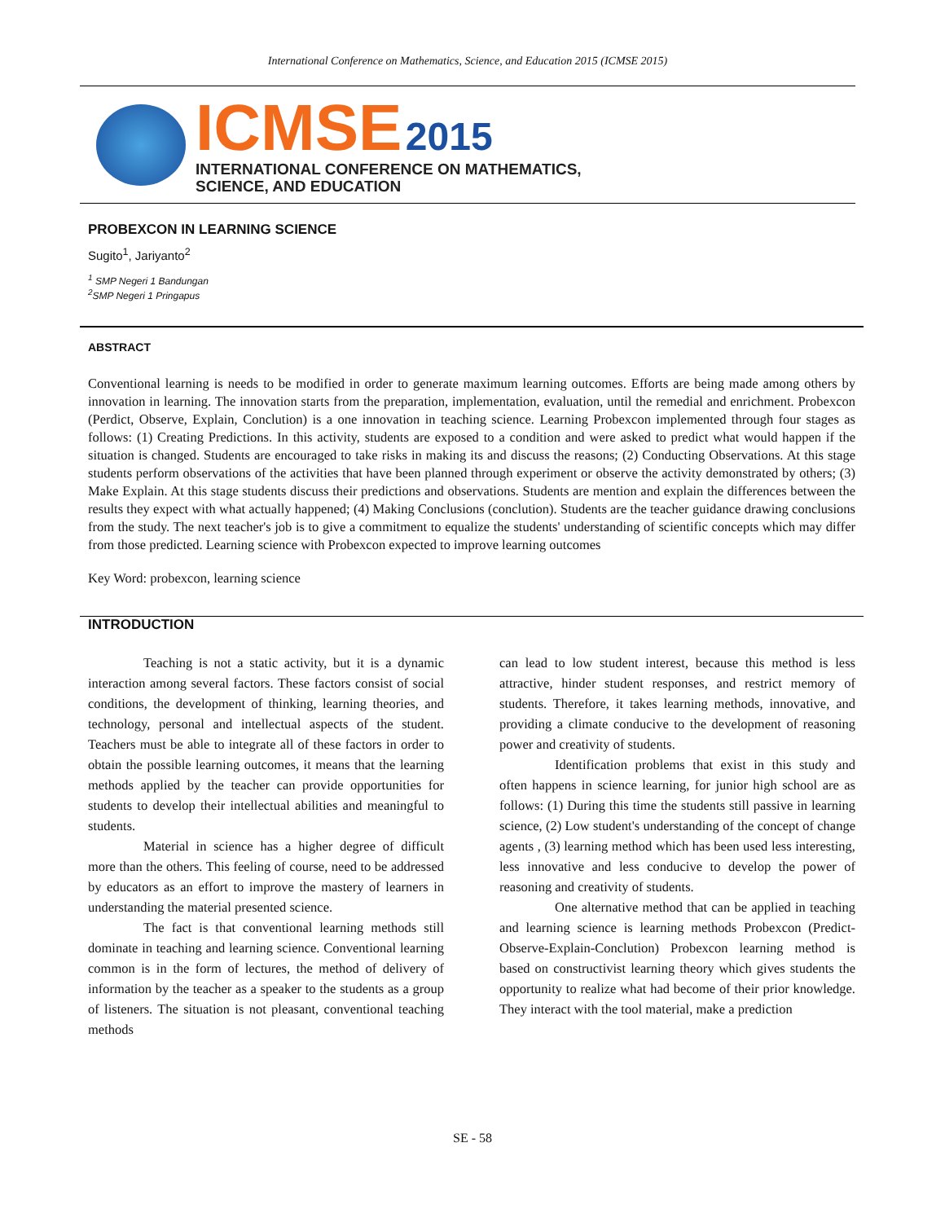International Conference on Mathematics, Science, and Education 2015 (ICMSE 2015)
ICMSE 2015
INTERNATIONAL CONFERENCE ON MATHEMATICS,
SCIENCE, AND EDUCATION
PROBEXCON IN LEARNING SCIENCE
Sugito<sup>1</sup>, Jariyanto<sup>2</sup>
<sup>1</sup> SMP Negeri 1 Bandungan
<sup>2</sup> SMP Negeri 1 Pringapus
ABSTRACT
Conventional learning is needs to be modified in order to generate maximum learning outcomes. Efforts are being made among others by innovation in learning. The innovation starts from the preparation, implementation, evaluation, until the remedial and enrichment. Probexcon (Perdict, Observe, Explain, Conclution) is a one innovation in teaching science. Learning Probexcon implemented through four stages as follows: (1) Creating Predictions. In this activity, students are exposed to a condition and were asked to predict what would happen if the situation is changed. Students are encouraged to take risks in making its and discuss the reasons; (2) Conducting Observations. At this stage students perform observations of the activities that have been planned through experiment or observe the activity demonstrated by others; (3) Make Explain. At this stage students discuss their predictions and observations. Students are mention and explain the differences between the results they expect with what actually happened; (4) Making Conclusions (conclution). Students are the teacher guidance drawing conclusions from the study. The next teacher's job is to give a commitment to equalize the students' understanding of scientific concepts which may differ from those predicted. Learning science with Probexcon expected to improve learning outcomes
Key Word: probexcon, learning science
INTRODUCTION
Teaching is not a static activity, but it is a dynamic interaction among several factors. These factors consist of social conditions, the development of thinking, learning theories, and technology, personal and intellectual aspects of the student. Teachers must be able to integrate all of these factors in order to obtain the possible learning outcomes, it means that the learning methods applied by the teacher can provide opportunities for students to develop their intellectual abilities and meaningful to students.
Material in science has a higher degree of difficult more than the others. This feeling of course, need to be addressed by educators as an effort to improve the mastery of learners in understanding the material presented science.
The fact is that conventional learning methods still dominate in teaching and learning science. Conventional learning common is in the form of lectures, the method of delivery of information by the teacher as a speaker to the students as a group of listeners. The situation is not pleasant, conventional teaching methods
can lead to low student interest, because this method is less attractive, hinder student responses, and restrict memory of students. Therefore, it takes learning methods, innovative, and providing a climate conducive to the development of reasoning power and creativity of students.
Identification problems that exist in this study and often happens in science learning, for junior high school are as follows: (1) During this time the students still passive in learning science, (2) Low student's understanding of the concept of change agents , (3) learning method which has been used less interesting, less innovative and less conducive to develop the power of reasoning and creativity of students.
One alternative method that can be applied in teaching and learning science is learning methods Probexcon (Predict-Observe-Explain-Conclution) Probexcon learning method is based on constructivist learning theory which gives students the opportunity to realize what had become of their prior knowledge. They interact with the tool material, make a prediction
SE - 58